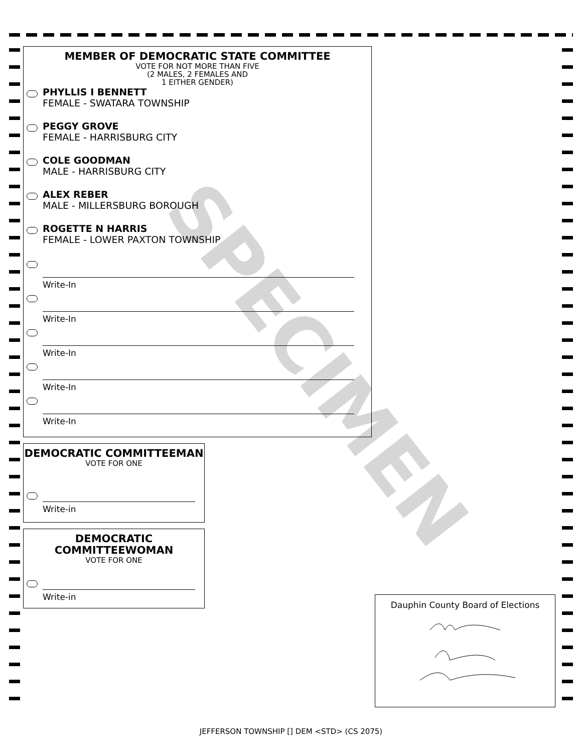SPECIMEN
MEMBER OF DEMOCRATIC STATE COMMITTEE
VOTE FOR NOT MORE THAN FIVE
(2 MALES, 2 FEMALES AND
1 EITHER GENDER)
PHYLLIS I BENNETT
FEMALE - SWATARA TOWNSHIP
PEGGY GROVE
FEMALE - HARRISBURG CITY
COLE GOODMAN
MALE - HARRISBURG CITY
ALEX REBER
MALE - MILLERSBURG BOROUGH
ROGETTE N HARRIS
FEMALE - LOWER PAXTON TOWNSHIP
Write-In
Write-In
Write-In
Write-In
Write-In
DEMOCRATIC COMMITTEEMAN
VOTE FOR ONE
Write-in
DEMOCRATIC
COMMITTEEWOMAN
VOTE FOR ONE
Write-in
Dauphin County Board of Elections
JEFFERSON TOWNSHIP [] DEM <STD> (CS 2075)